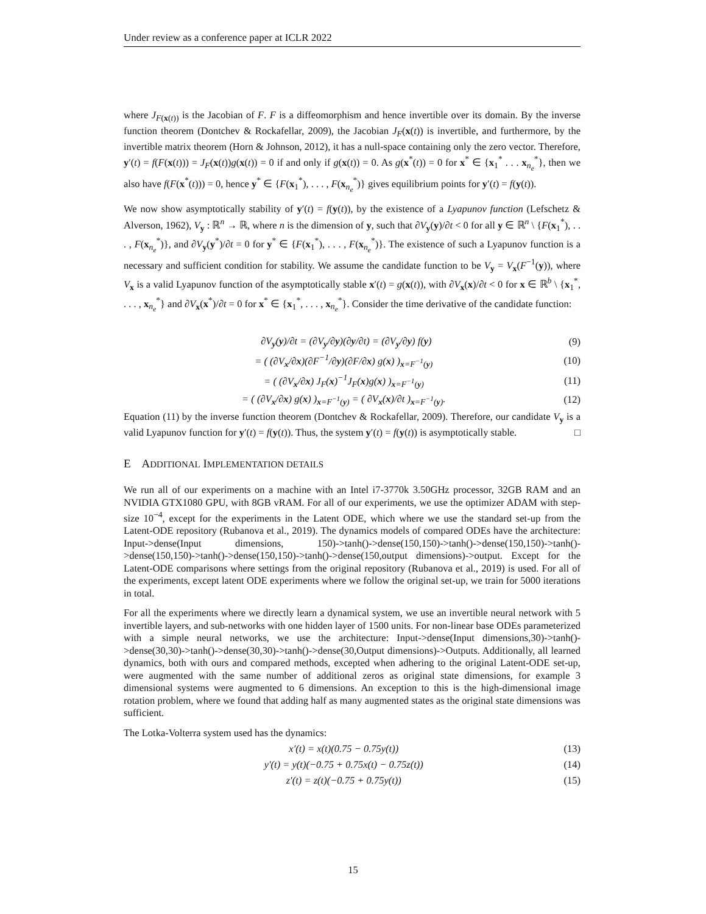Under review as a conference paper at ICLR 2022
where J<sub>F(x(t))</sub> is the Jacobian of F. F is a diffeomorphism and hence invertible over its domain. By the inverse function theorem (Dontchev & Rockafellar, 2009), the Jacobian J<sub>F</sub>(x(t)) is invertible, and furthermore, by the invertible matrix theorem (Horn & Johnson, 2012), it has a null-space containing only the zero vector. Therefore, y′(t) = f(F(x(t))) = J<sub>F</sub>(x(t))g(x(t)) = 0 if and only if g(x(t)) = 0. As g(x<sup>*</sup>(t)) = 0 for x<sup>*</sup> ∈ {x<sub>1</sub><sup>*</sup> . . . x<sub>n<sub>e</sub></sub><sup>*</sup>}, then we also have f(F(x<sup>*</sup>(t))) = 0, hence y<sup>*</sup> ∈ {F(x<sub>1</sub><sup>*</sup>), . . . , F(x<sub>n<sub>e</sub></sub><sup>*</sup>)} gives equilibrium points for y′(t) = f(y(t)).
We now show asymptotically stability of y′(t) = f(y(t)), by the existence of a Lyapunov function (Lefschetz & Alverson, 1962), V<sub>y</sub> : ℝ<sup>n</sup> → ℝ, where n is the dimension of y, such that ∂V<sub>y</sub>(y)/∂t < 0 for all y ∈ ℝ<sup>n</sup> \ {F(x<sub>1</sub><sup>*</sup>), . . . , F(x<sub>n<sub>e</sub></sub><sup>*</sup>)}, and ∂V<sub>y</sub>(y<sup>*</sup>)/∂t = 0 for y<sup>*</sup> ∈ {F(x<sub>1</sub><sup>*</sup>), . . . , F(x<sub>n<sub>e</sub></sub><sup>*</sup>)}. The existence of such a Lyapunov function is a necessary and sufficient condition for stability. We assume the candidate function to be V<sub>y</sub> = V<sub>x</sub>(F<sup>−1</sup>(y)), where V<sub>x</sub> is a valid Lyapunov function of the asymptotically stable x′(t) = g(x(t)), with ∂V<sub>x</sub>(x)/∂t < 0 for x ∈ ℝ<sup>b</sup> \ {x<sub>1</sub><sup>*</sup>, . . . , x<sub>n<sub>e</sub></sub><sup>*</sup>} and ∂V<sub>x</sub>(x<sup>*</sup>)/∂t = 0 for x<sup>*</sup> ∈ {x<sub>1</sub><sup>*</sup>, . . . , x<sub>n<sub>e</sub></sub><sup>*</sup>}. Consider the time derivative of the candidate function:
∂V<sub>y</sub>(y)/∂t = (∂V<sub>y</sub>/∂y)(∂y/∂t) = (∂V<sub>y</sub>/∂y) f(y) (9)
= ( (∂V<sub>x</sub>/∂x)(∂F<sup>−1</sup>/∂y)(∂F/∂x) g(x) )<sub>x=F<sup>−1</sup>(y)</sub> (10)
= ( (∂V<sub>x</sub>/∂x) J<sub>F</sub>(x)<sup>−1</sup>J<sub>F</sub>(x)g(x) )<sub>x=F<sup>−1</sup>(y)</sub> (11)
= ( (∂V<sub>x</sub>/∂x) g(x) )<sub>x=F<sup>−1</sup>(y)</sub> = ( ∂V<sub>x</sub>(x)/∂t )<sub>x=F<sup>−1</sup>(y)</sub>. (12)
Equation (11) by the inverse function theorem (Dontchev & Rockafellar, 2009). Therefore, our candidate V<sub>y</sub> is a valid Lyapunov function for y′(t) = f(y(t)). Thus, the system y′(t) = f(y(t)) is asymptotically stable. □
E ADDITIONAL IMPLEMENTATION DETAILS
We run all of our experiments on a machine with an Intel i7-3770k 3.50GHz processor, 32GB RAM and an NVIDIA GTX1080 GPU, with 8GB vRAM. For all of our experiments, we use the optimizer ADAM with step-size 10<sup>−4</sup>, except for the experiments in the Latent ODE, which where we use the standard set-up from the Latent-ODE repository (Rubanova et al., 2019). The dynamics models of compared ODEs have the architecture: Input->dense(Input dimensions, 150)->tanh()->dense(150,150)->tanh()->dense(150,150)->tanh()->dense(150,150)->tanh()->dense(150,150)->tanh()->dense(150,output dimensions)->output. Except for the Latent-ODE comparisons where settings from the original repository (Rubanova et al., 2019) is used. For all of the experiments, except latent ODE experiments where we follow the original set-up, we train for 5000 iterations in total.
For all the experiments where we directly learn a dynamical system, we use an invertible neural network with 5 invertible layers, and sub-networks with one hidden layer of 1500 units. For non-linear base ODEs parameterized with a simple neural networks, we use the architecture: Input->dense(Input dimensions,30)->tanh()->dense(30,30)->tanh()->dense(30,30)->tanh()->dense(30,Output dimensions)->Outputs. Additionally, all learned dynamics, both with ours and compared methods, excepted when adhering to the original Latent-ODE set-up, were augmented with the same number of additional zeros as original state dimensions, for example 3 dimensional systems were augmented to 6 dimensions. An exception to this is the high-dimensional image rotation problem, where we found that adding half as many augmented states as the original state dimensions was sufficient.
The Lotka-Volterra system used has the dynamics:
x′(t) = x(t)(0.75 − 0.75y(t)) (13)
y′(t) = y(t)(−0.75 + 0.75x(t) − 0.75z(t)) (14)
z′(t) = z(t)(−0.75 + 0.75y(t)) (15)
15